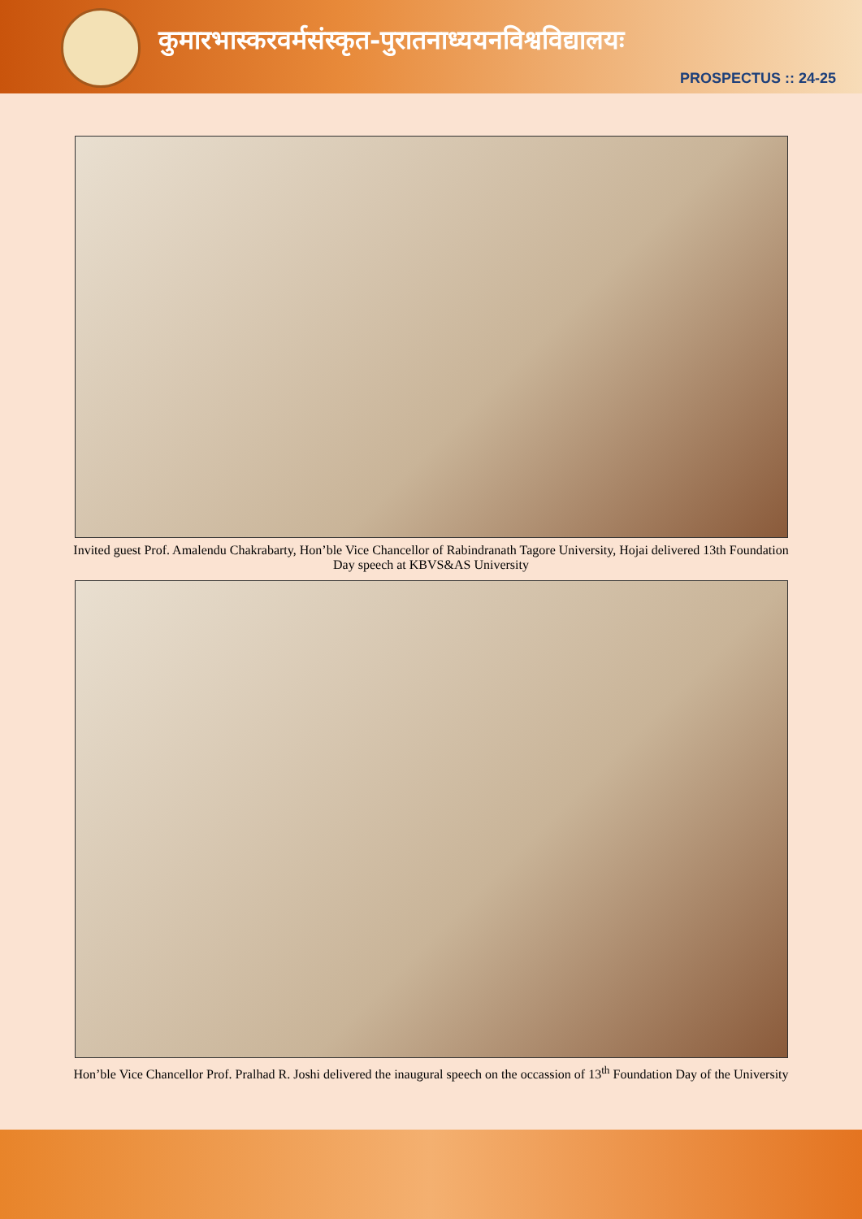कुमारभास्करवर्मसंस्कृत-पुरातनाध्ययनविश्वविद्यालयः
PROSPECTUS :: 24-25
Invited guest Prof. Amalendu Chakrabarty, Hon’ble Vice Chancellor of Rabindranath Tagore University, Hojai delivered 13th Foundation Day speech at KBVS&AS University
Hon’ble Vice Chancellor Prof. Pralhad R. Joshi delivered the inaugural speech on the occassion of 13<sup>th</sup> Foundation Day of the University